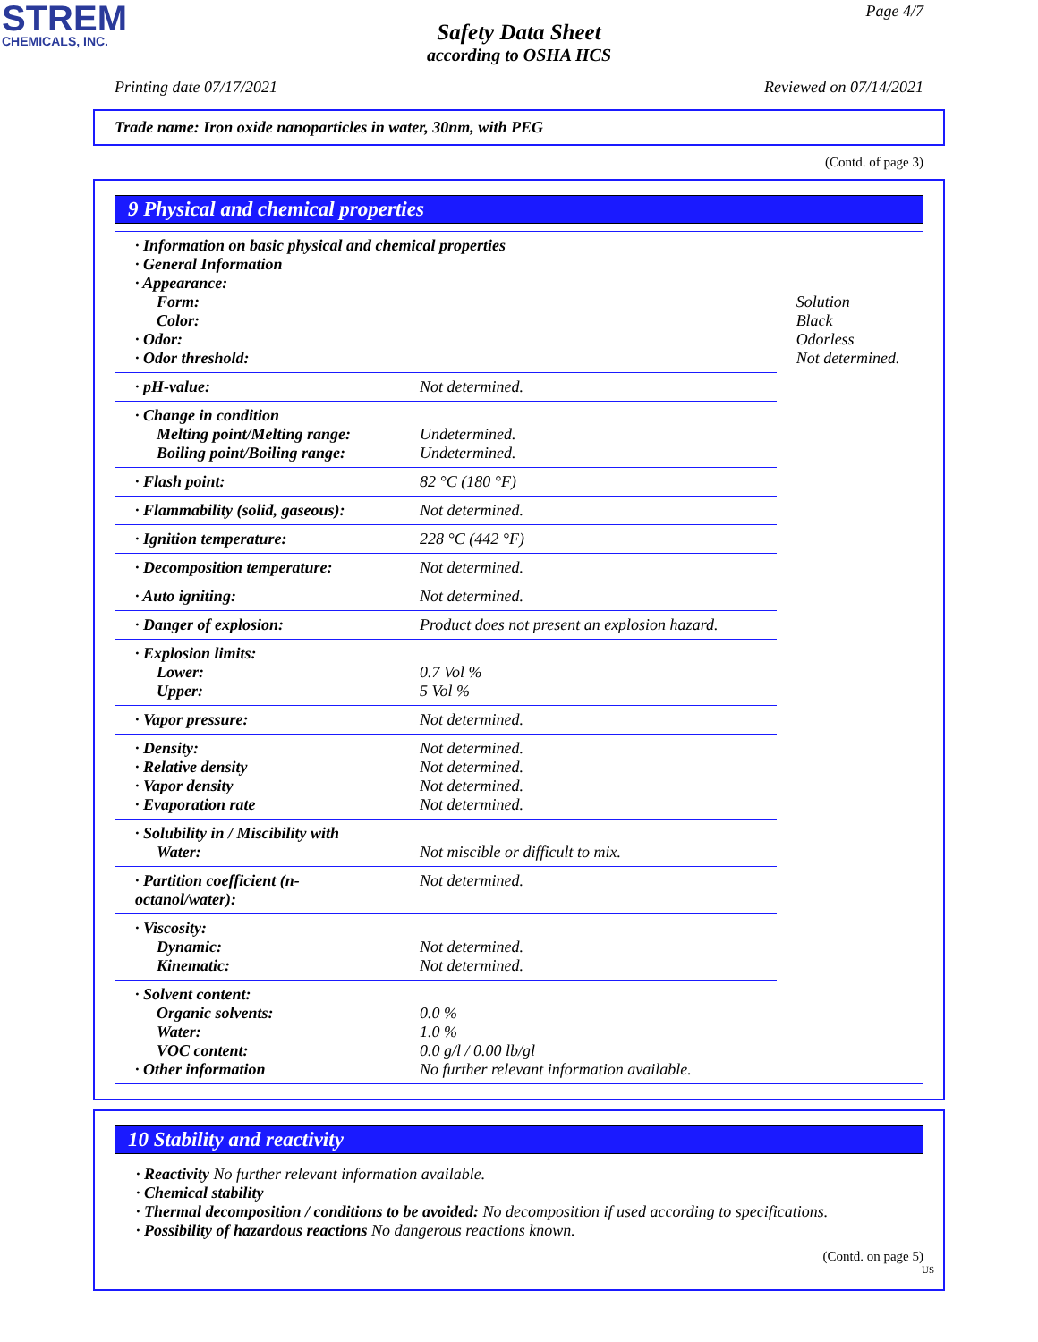STREM
CHEMICALS, INC.
Page 4/7
Safety Data Sheet
according to OSHA HCS
Printing date 07/17/2021 Reviewed on 07/14/2021
Trade name: Iron oxide nanoparticles in water, 30nm, with PEG
(Contd. of page 3)
9 Physical and chemical properties
| · Information on basic physical and chemical properties · General Information · Appearance: Form: Color: · Odor: · Odor threshold: | | Solution Black Odorless Not determined. |
| · pH-value: | Not determined. | |
| · Change in condition Melting point/Melting range: Boiling point/Boiling range: | Undetermined. Undetermined. | |
| · Flash point: | 82 °C (180 °F) | |
| · Flammability (solid, gaseous): | Not determined. | |
| · Ignition temperature: | 228 °C (442 °F) | |
| · Decomposition temperature: | Not determined. | |
| · Auto igniting: | Not determined. | |
| · Danger of explosion: | Product does not present an explosion hazard. | |
| · Explosion limits: Lower: Upper: | 0.7 Vol % 5 Vol % | |
| · Vapor pressure: | Not determined. | |
| · Density: · Relative density · Vapor density · Evaporation rate | Not determined. Not determined. Not determined. Not determined. | |
| · Solubility in / Miscibility with Water: | Not miscible or difficult to mix. | |
| · Partition coefficient (n-octanol/water): | Not determined. | |
| · Viscosity: Dynamic: Kinematic: | Not determined. Not determined. | |
| · Solvent content: Organic solvents: Water: VOC content: · Other information | 0.0 % 1.0 % 0.0 g/l / 0.00 lb/gl No further relevant information available. | |
10 Stability and reactivity
· Reactivity No further relevant information available.
· Chemical stability
· Thermal decomposition / conditions to be avoided: No decomposition if used according to specifications.
· Possibility of hazardous reactions No dangerous reactions known.
(Contd. on page 5)
US